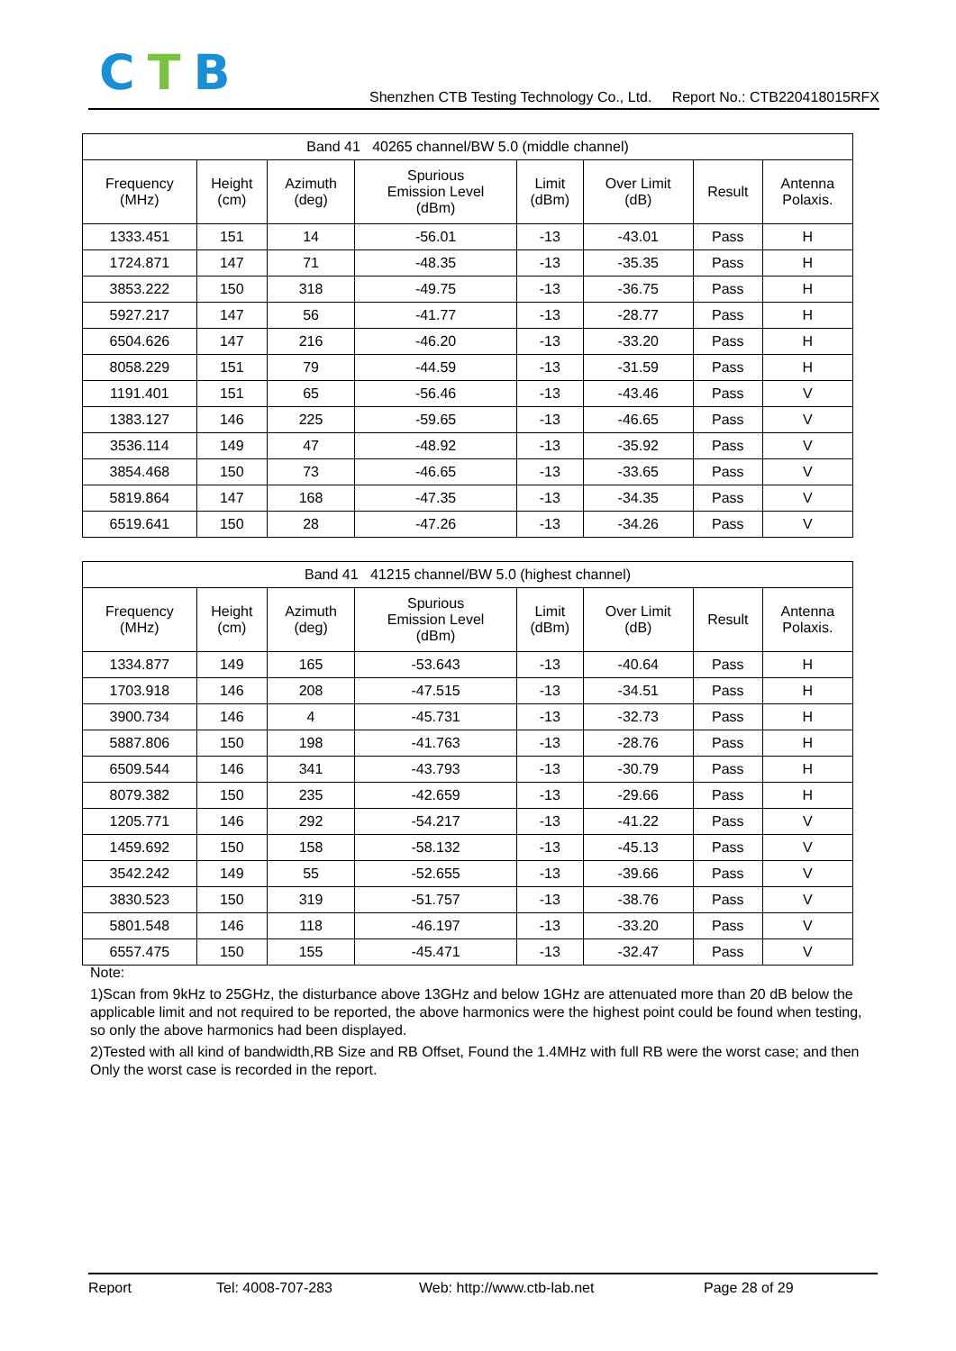CTB
Shenzhen CTB Testing Technology Co., Ltd. Report No.: CTB220418015RFX
| Band 41 40265 channel/BW 5.0 (middle channel) | | | | | | | |
| --- | --- | --- | --- | --- | --- | --- | --- |
| Frequency (MHz) | Height (cm) | Azimuth (deg) | Spurious Emission Level (dBm) | Limit (dBm) | Over Limit (dB) | Result | Antenna Polaxis. |
| 1333.451 | 151 | 14 | -56.01 | -13 | -43.01 | Pass | H |
| 1724.871 | 147 | 71 | -48.35 | -13 | -35.35 | Pass | H |
| 3853.222 | 150 | 318 | -49.75 | -13 | -36.75 | Pass | H |
| 5927.217 | 147 | 56 | -41.77 | -13 | -28.77 | Pass | H |
| 6504.626 | 147 | 216 | -46.20 | -13 | -33.20 | Pass | H |
| 8058.229 | 151 | 79 | -44.59 | -13 | -31.59 | Pass | H |
| 1191.401 | 151 | 65 | -56.46 | -13 | -43.46 | Pass | V |
| 1383.127 | 146 | 225 | -59.65 | -13 | -46.65 | Pass | V |
| 3536.114 | 149 | 47 | -48.92 | -13 | -35.92 | Pass | V |
| 3854.468 | 150 | 73 | -46.65 | -13 | -33.65 | Pass | V |
| 5819.864 | 147 | 168 | -47.35 | -13 | -34.35 | Pass | V |
| 6519.641 | 150 | 28 | -47.26 | -13 | -34.26 | Pass | V |
| Band 41 41215 channel/BW 5.0 (highest channel) | | | | | | | |
| --- | --- | --- | --- | --- | --- | --- | --- |
| Frequency (MHz) | Height (cm) | Azimuth (deg) | Spurious Emission Level (dBm) | Limit (dBm) | Over Limit (dB) | Result | Antenna Polaxis. |
| 1334.877 | 149 | 165 | -53.643 | -13 | -40.64 | Pass | H |
| 1703.918 | 146 | 208 | -47.515 | -13 | -34.51 | Pass | H |
| 3900.734 | 146 | 4 | -45.731 | -13 | -32.73 | Pass | H |
| 5887.806 | 150 | 198 | -41.763 | -13 | -28.76 | Pass | H |
| 6509.544 | 146 | 341 | -43.793 | -13 | -30.79 | Pass | H |
| 8079.382 | 150 | 235 | -42.659 | -13 | -29.66 | Pass | H |
| 1205.771 | 146 | 292 | -54.217 | -13 | -41.22 | Pass | V |
| 1459.692 | 150 | 158 | -58.132 | -13 | -45.13 | Pass | V |
| 3542.242 | 149 | 55 | -52.655 | -13 | -39.66 | Pass | V |
| 3830.523 | 150 | 319 | -51.757 | -13 | -38.76 | Pass | V |
| 5801.548 | 146 | 118 | -46.197 | -13 | -33.20 | Pass | V |
| 6557.475 | 150 | 155 | -45.471 | -13 | -32.47 | Pass | V |
Note:
1)Scan from 9kHz to 25GHz, the disturbance above 13GHz and below 1GHz are attenuated more than 20 dB below the applicable limit and not required to be reported, the above harmonics were the highest point could be found when testing, so only the above harmonics had been displayed.
2)Tested with all kind of bandwidth,RB Size and RB Offset, Found the 1.4MHz with full RB were the worst case; and then Only the worst case is recorded in the report.
Report Tel: 4008-707-283 Web: http://www.ctb-lab.net Page 28 of 29